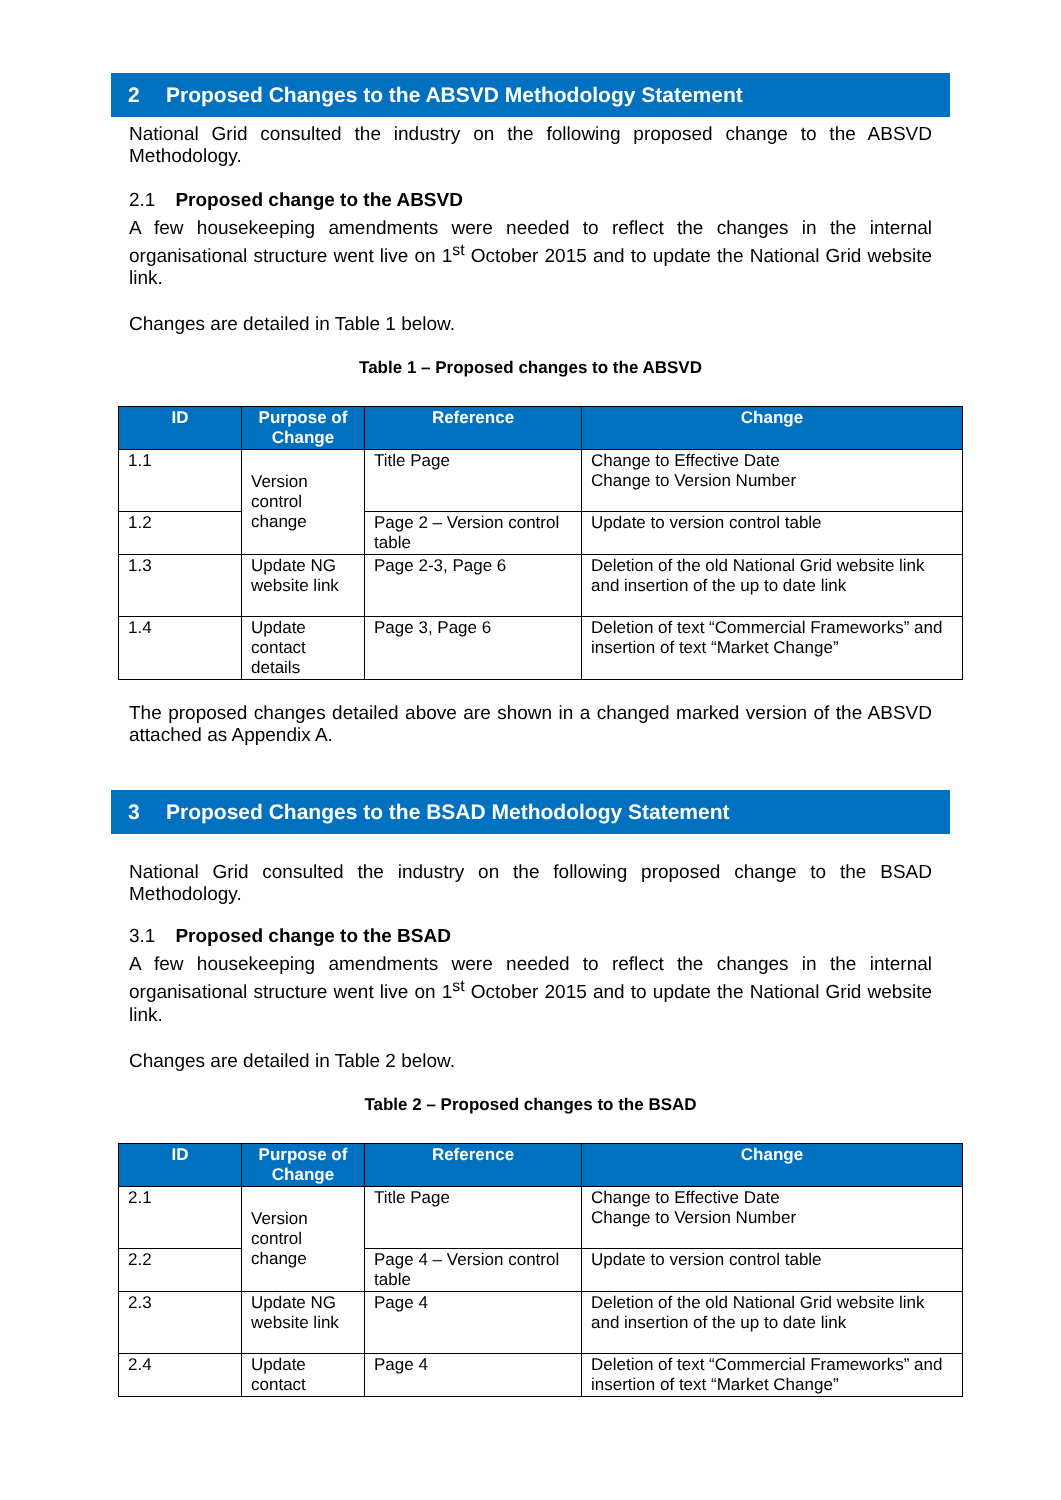2 Proposed Changes to the ABSVD Methodology Statement
National Grid consulted the industry on the following proposed change to the ABSVD Methodology.
2.1 Proposed change to the ABSVD
A few housekeeping amendments were needed to reflect the changes in the internal organisational structure went live on 1<sup>st</sup> October 2015 and to update the National Grid website link.
Changes are detailed in Table 1 below.
Table 1 – Proposed changes to the ABSVD
| ID | Purpose of Change | Reference | Change |
| --- | --- | --- | --- |
| 1.1 | Version control change | Title Page | Change to Effective Date Change to Version Number |
| 1.2 | | Page 2 – Version control table | Update to version control table |
| 1.3 | Update NG website link | Page 2-3, Page 6 | Deletion of the old National Grid website link and insertion of the up to date link |
| 1.4 | Update contact details | Page 3, Page 6 | Deletion of text “Commercial Frameworks” and insertion of text “Market Change” |
The proposed changes detailed above are shown in a changed marked version of the ABSVD attached as Appendix A.
3 Proposed Changes to the BSAD Methodology Statement
National Grid consulted the industry on the following proposed change to the BSAD Methodology.
3.1 Proposed change to the BSAD
A few housekeeping amendments were needed to reflect the changes in the internal organisational structure went live on 1<sup>st</sup> October 2015 and to update the National Grid website link.
Changes are detailed in Table 2 below.
Table 2 – Proposed changes to the BSAD
| ID | Purpose of Change | Reference | Change |
| --- | --- | --- | --- |
| 2.1 | Version control change | Title Page | Change to Effective Date Change to Version Number |
| 2.2 | | Page 4 – Version control table | Update to version control table |
| 2.3 | Update NG website link | Page 4 | Deletion of the old National Grid website link and insertion of the up to date link |
| 2.4 | Update contact | Page 4 | Deletion of text “Commercial Frameworks” and insertion of text “Market Change” |